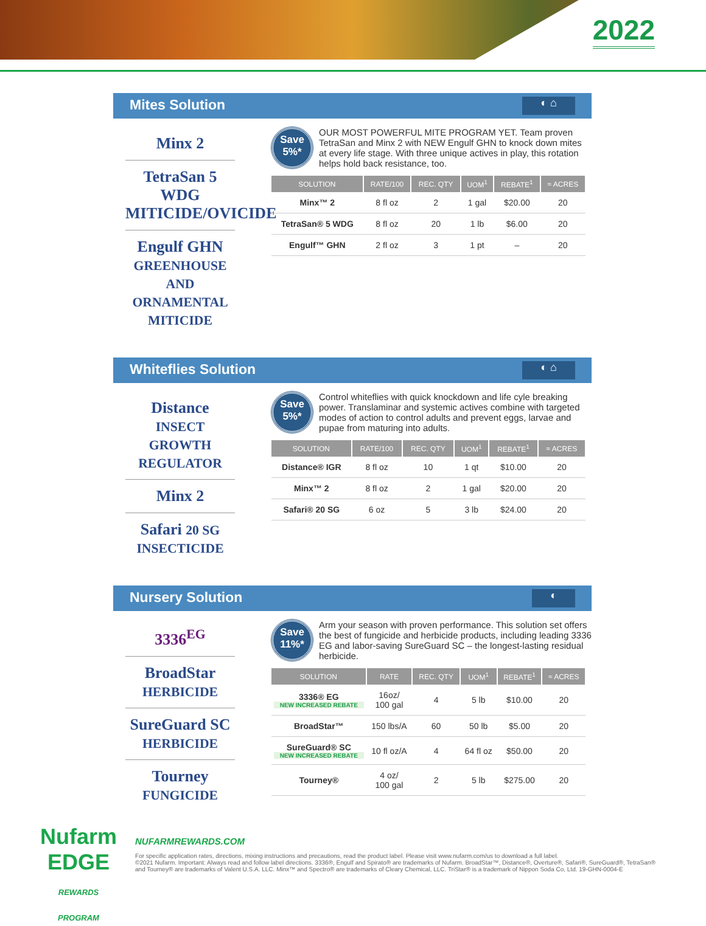2022
Mites Solution ◐ ⌂
Minx 2
TetraSan 5 WDG MITICIDE/OVICIDE
Engulf GHN GREENHOUSE AND ORNAMENTAL MITICIDE
Save
5%*
OUR MOST POWERFUL MITE PROGRAM YET. Team proven TetraSan and Minx 2 with NEW Engulf GHN to knock down mites at every life stage. With three unique actives in play, this rotation helps hold back resistance, too.
| SOLUTION | RATE/100 | REC. QTY | UOM<sup>1</sup> | REBATE<sup>1</sup> | ≈ ACRES |
| --- | --- | --- | --- | --- | --- |
| Minx™ 2 | 8 fl oz | 2 | 1 gal | $20.00 | 20 |
| TetraSan® 5 WDG | 8 fl oz | 20 | 1 lb | $6.00 | 20 |
| Engulf™ GHN | 2 fl oz | 3 | 1 pt | – | 20 |
Whiteflies Solution ◐ ⌂
Distance INSECT GROWTH REGULATOR
Minx 2
Safari 20 SG INSECTICIDE
Save
5%*
Control whiteflies with quick knockdown and life cyle breaking power. Translaminar and systemic actives combine with targeted modes of action to control adults and prevent eggs, larvae and pupae from maturing into adults.
| SOLUTION | RATE/100 | REC. QTY | UOM<sup>1</sup> | REBATE<sup>1</sup> | ≈ ACRES |
| --- | --- | --- | --- | --- | --- |
| Distance® IGR | 8 fl oz | 10 | 1 qt | $10.00 | 20 |
| Minx™ 2 | 8 fl oz | 2 | 1 gal | $20.00 | 20 |
| Safari® 20 SG | 6 oz | 5 | 3 lb | $24.00 | 20 |
Nursery Solution ◐
3336<sup>EG</sup>
BroadStar HERBICIDE
SureGuard SC HERBICIDE
Tourney FUNGICIDE
Save
11%*
Arm your season with proven performance. This solution set offers the best of fungicide and herbicide products, including leading 3336 EG and labor-saving SureGuard SC – the longest-lasting residual herbicide.
| SOLUTION | RATE | REC. QTY | UOM<sup>1</sup> | REBATE<sup>1</sup> | ≈ ACRES |
| --- | --- | --- | --- | --- | --- |
| 3336® EG NEW INCREASED REBATE | 16oz/ 100 gal | 4 | 5 lb | $10.00 | 20 |
| BroadStar™ | 150 lbs/A | 60 | 50 lb | $5.00 | 20 |
| SureGuard® SC NEW INCREASED REBATE | 10 fl oz/A | 4 | 64 fl oz | $50.00 | 20 |
| Tourney® | 4 oz/ 100 gal | 2 | 5 lb | $275.00 | 20 |
Nufarm
EDGE
REWARDS PROGRAM
NUFARMREWARDS.COM
For specific application rates, directions, mixing instructions and precautions, read the product label. Please visit www.nufarm.com/us to download a full label.
©2021 Nufarm. Important: Always read and follow label directions. 3336®, Engulf and Spirato® are trademarks of Nufarm. BroadStar™, Distance®, Overture®, Safari®, SureGuard®, TetraSan® and Tourney® are trademarks of Valent U.S.A. LLC. Minx™ and Spectro® are trademarks of Cleary Chemical, LLC. TriStar® is a trademark of Nippon Soda Co, Ltd. 19-GHN-0004-E